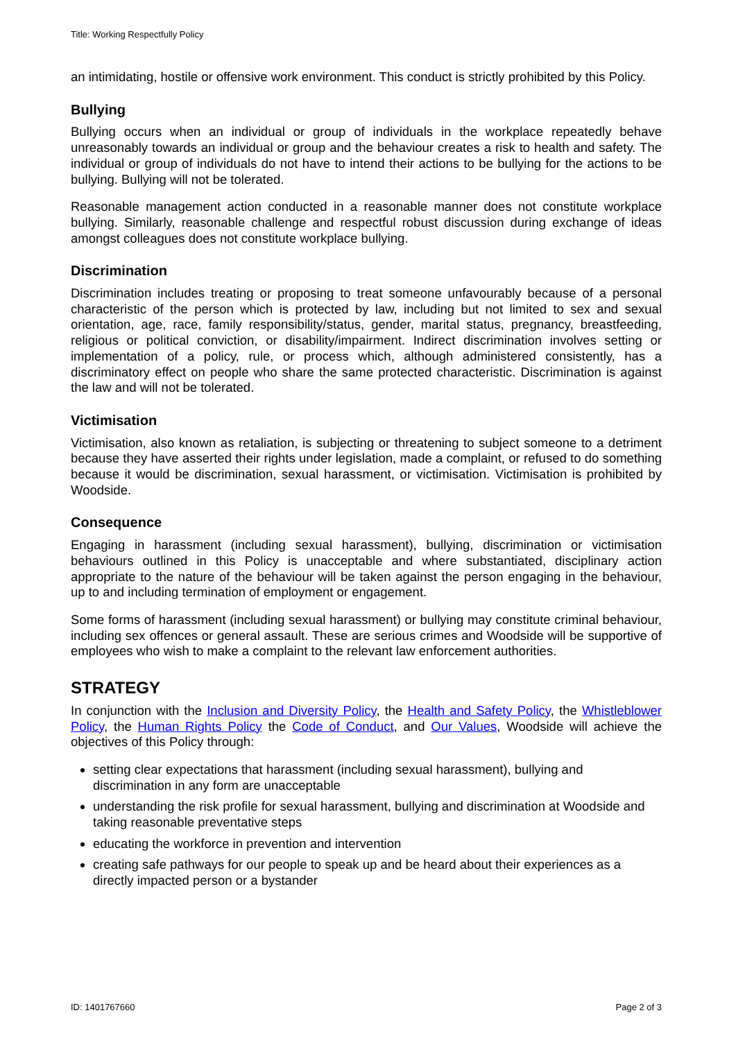Title: Working Respectfully Policy
an intimidating, hostile or offensive work environment. This conduct is strictly prohibited by this Policy.
Bullying
Bullying occurs when an individual or group of individuals in the workplace repeatedly behave unreasonably towards an individual or group and the behaviour creates a risk to health and safety. The individual or group of individuals do not have to intend their actions to be bullying for the actions to be bullying. Bullying will not be tolerated.
Reasonable management action conducted in a reasonable manner does not constitute workplace bullying. Similarly, reasonable challenge and respectful robust discussion during exchange of ideas amongst colleagues does not constitute workplace bullying.
Discrimination
Discrimination includes treating or proposing to treat someone unfavourably because of a personal characteristic of the person which is protected by law, including but not limited to sex and sexual orientation, age, race, family responsibility/status, gender, marital status, pregnancy, breastfeeding, religious or political conviction, or disability/impairment. Indirect discrimination involves setting or implementation of a policy, rule, or process which, although administered consistently, has a discriminatory effect on people who share the same protected characteristic. Discrimination is against the law and will not be tolerated.
Victimisation
Victimisation, also known as retaliation, is subjecting or threatening to subject someone to a detriment because they have asserted their rights under legislation, made a complaint, or refused to do something because it would be discrimination, sexual harassment, or victimisation. Victimisation is prohibited by Woodside.
Consequence
Engaging in harassment (including sexual harassment), bullying, discrimination or victimisation behaviours outlined in this Policy is unacceptable and where substantiated, disciplinary action appropriate to the nature of the behaviour will be taken against the person engaging in the behaviour, up to and including termination of employment or engagement.
Some forms of harassment (including sexual harassment) or bullying may constitute criminal behaviour, including sex offences or general assault. These are serious crimes and Woodside will be supportive of employees who wish to make a complaint to the relevant law enforcement authorities.
STRATEGY
In conjunction with the Inclusion and Diversity Policy, the Health and Safety Policy, the Whistleblower Policy, the Human Rights Policy the Code of Conduct, and Our Values, Woodside will achieve the objectives of this Policy through:
setting clear expectations that harassment (including sexual harassment), bullying and discrimination in any form are unacceptable
understanding the risk profile for sexual harassment, bullying and discrimination at Woodside and taking reasonable preventative steps
educating the workforce in prevention and intervention
creating safe pathways for our people to speak up and be heard about their experiences as a directly impacted person or a bystander
ID: 1401767660 Page 2 of 3